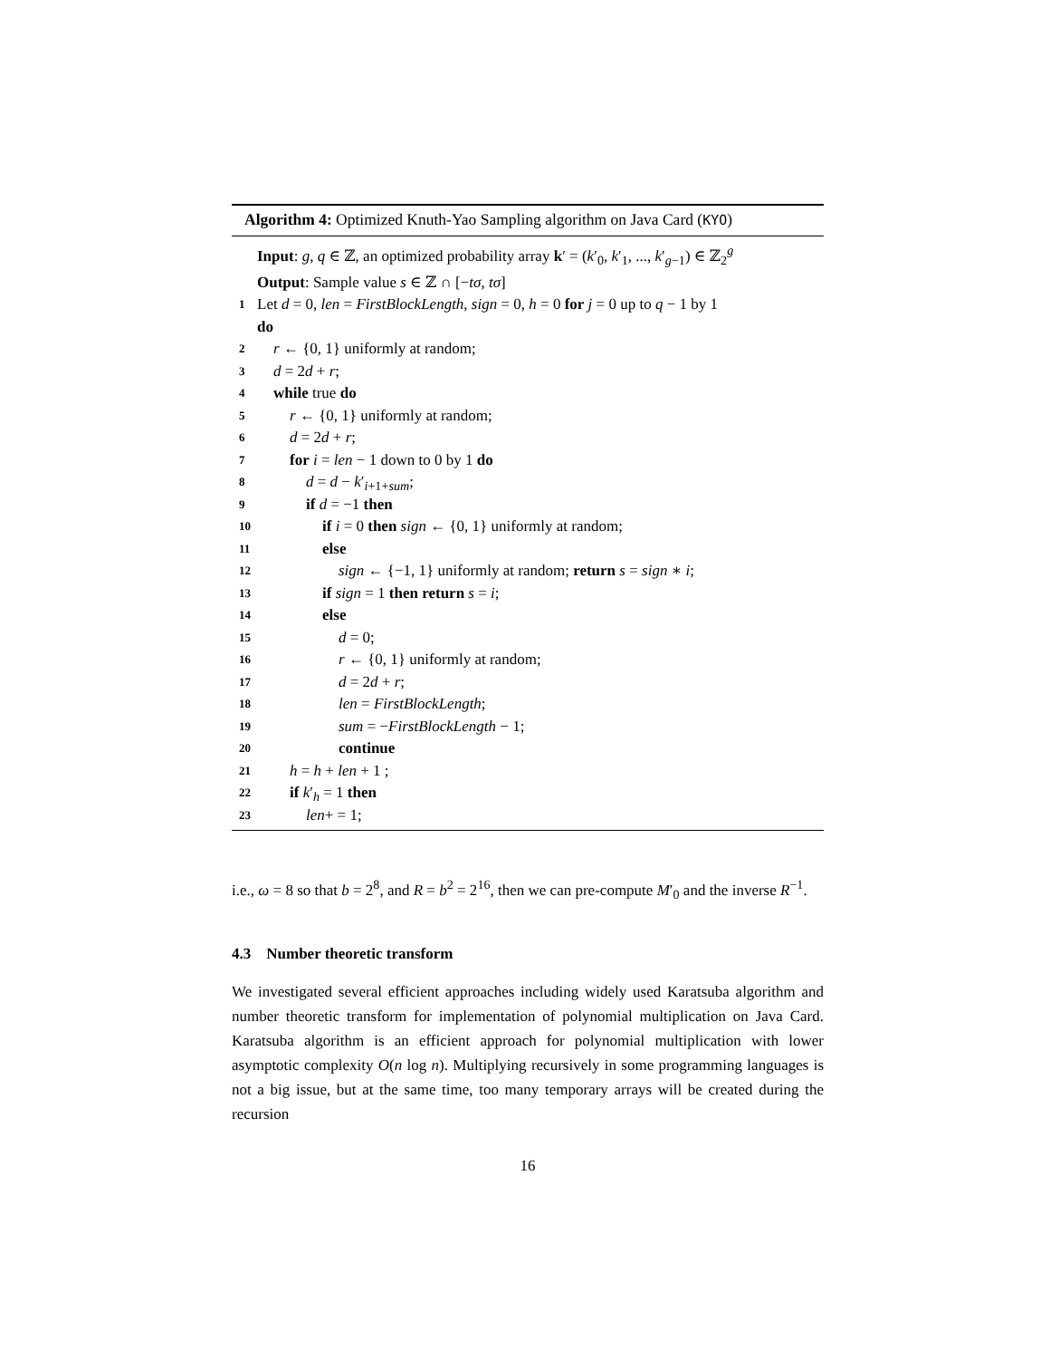Algorithm 4: Optimized Knuth-Yao Sampling algorithm on Java Card (KYO)
Input: g, q ∈ ℤ, an optimized probability array k′ = (k′<sub>0</sub>, k′<sub>1</sub>, ..., k′<sub>g−1</sub>) ∈ ℤ<sub>2</sub><sup>g</sup>
Output: Sample value s ∈ ℤ ∩ [−tσ, tσ]
1 Let d = 0, len = FirstBlockLength, sign = 0, h = 0 for j = 0 up to q − 1 by 1
do
2 r ← {0, 1} uniformly at random;
3 d = 2d + r;
4 while true do
5 r ← {0, 1} uniformly at random;
6 d = 2d + r;
7 for i = len − 1 down to 0 by 1 do
8 d = d − k′<sub>i+1+sum</sub>;
9 if d = −1 then
10 if i = 0 then sign ← {0, 1} uniformly at random;
11 else
12 sign ← {−1, 1} uniformly at random; return s = sign ∗ i;
13 if sign = 1 then return s = i;
14 else
15 d = 0;
16 r ← {0, 1} uniformly at random;
17 d = 2d + r;
18 len = FirstBlockLength;
19 sum = −FirstBlockLength − 1;
20 continue
21 h = h + len + 1 ;
22 if k′<sub>h</sub> = 1 then
23 len+ = 1;
i.e., ω = 8 so that b = 2<sup>8</sup>, and R = b<sup>2</sup> = 2<sup>16</sup>, then we can pre-compute M′<sub>0</sub> and the inverse R<sup>−1</sup>.
4.3 Number theoretic transform
We investigated several efficient approaches including widely used Karatsuba algorithm and number theoretic transform for implementation of polynomial multiplication on Java Card. Karatsuba algorithm is an efficient approach for polynomial multiplication with lower asymptotic complexity O(n log n). Multiplying recursively in some programming languages is not a big issue, but at the same time, too many temporary arrays will be created during the recursion
16